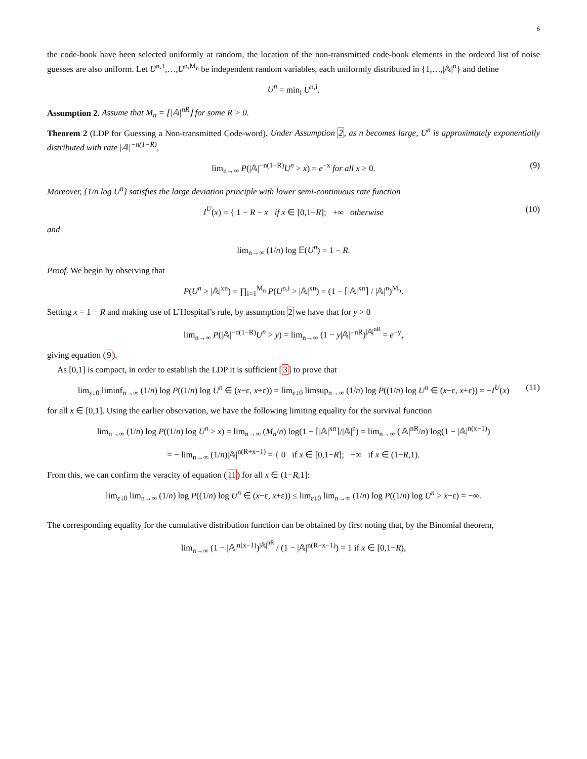6
the code-book have been selected uniformly at random, the location of the non-transmitted code-book elements in the ordered list of noise guesses are also uniform. Let U<sup>n,1</sup>,…,U<sup>n,M<sub>n</sub></sup> be independent random variables, each uniformly distributed in {1,…,|𝔸|<sup>n</sup>} and define
U<sup>n</sup> = min<sub>i</sub> U<sup>n,i</sup>.
Assumption 2. Assume that M<sub>n</sub> = ⌊|𝔸|<sup>nR</sup>⌋ for some R > 0.
Theorem 2 (LDP for Guessing a Non-transmitted Code-word). Under Assumption 2, as n becomes large, U<sup>n</sup> is approximately exponentially distributed with rate |𝔸|<sup>−n(1−R)</sup>,
lim<sub>n→∞</sub> P(|𝔸|<sup>−n(1−R)</sup>U<sup>n</sup> > x) = e<sup>−x</sup> for all x > 0. (9)
Moreover, {1/n log U<sup>n</sup>} satisfies the large deviation principle with lower semi-continuous rate function
I<sup>U</sup>(x) = { 1 − R − x if x ∈ [0,1−R]; +∞ otherwise (10)
and
lim<sub>n→∞</sub> (1/n) log 𝔼(U<sup>n</sup>) = 1 − R.
Proof. We begin by observing that
P(U<sup>n</sup> > |𝔸|<sup>xn</sup>) = ∏<sub>i=1</sub><sup>M<sub>n</sub></sup> P(U<sup>n,i</sup> > |𝔸|<sup>xn</sup>) = (1 − ⌈|𝔸|<sup>xn</sup>⌉ / |𝔸|<sup>n</sup>)<sup>M<sub>n</sub></sup>.
Setting x = 1 − R and making use of L’Hospital’s rule, by assumption 2 we have that for y > 0
lim<sub>n→∞</sub> P(|𝔸|<sup>−n(1−R)</sup>U<sup>n</sup> > y) = lim<sub>n→∞</sub> (1 − y|𝔸|<sup>−nR</sup>)<sup>|𝔸|<sup>nR</sup></sup> = e<sup>−y</sup>,
giving equation (9).
As [0,1] is compact, in order to establish the LDP it is sufficient [3] to prove that
lim<sub>ε↓0</sub> liminf<sub>n→∞</sub> (1/n) log P((1/n) log U<sup>n</sup> ∈ (x−ε, x+ε)) = lim<sub>ε↓0</sub> limsup<sub>n→∞</sub> (1/n) log P((1/n) log U<sup>n</sup> ∈ (x−ε, x+ε)) = −I<sup>U</sup>(x) (11)
for all x ∈ [0,1]. Using the earlier observation, we have the following limiting equality for the survival function
lim<sub>n→∞</sub> (1/n) log P((1/n) log U<sup>n</sup> > x) = lim<sub>n→∞</sub> (M<sub>n</sub>/n) log(1 − ⌈|𝔸|<sup>xn</sup>⌉/|𝔸|<sup>n</sup>) = lim<sub>n→∞</sub> (|𝔸|<sup>nR</sup>/n) log(1 − |𝔸|<sup>n(x−1)</sup>)
= − lim<sub>n→∞</sub> (1/n)|𝔸|<sup>n(R+x−1)</sup> = { 0 if x ∈ [0,1−R]; −∞ if x ∈ (1−R,1).
From this, we can confirm the veracity of equation (11) for all x ∈ (1−R,1]:
lim<sub>ε↓0</sub> lim<sub>n→∞</sub> (1/n) log P((1/n) log U<sup>n</sup> ∈ (x−ε, x+ε)) ≤ lim<sub>ε↓0</sub> lim<sub>n→∞</sub> (1/n) log P((1/n) log U<sup>n</sup> > x−ε) = −∞.
The corresponding equality for the cumulative distribution function can be obtained by first noting that, by the Binomial theorem,
lim<sub>n→∞</sub> (1 − |𝔸|<sup>n(x−1)</sup>)<sup>|𝔸|<sup>nR</sup></sup> / (1 − |𝔸|<sup>n(R+x−1)</sup>) = 1 if x ∈ [0,1−R),